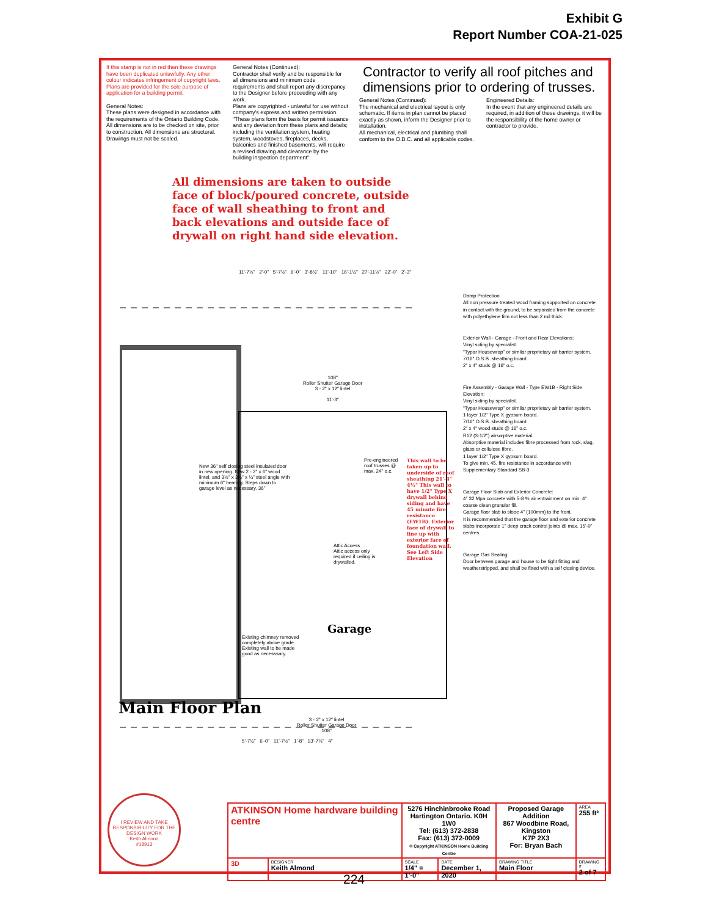Exhibit G
Report Number COA-21-025
If this stamp is not in red then these drawings have been duplicated unlawfully. Any other colour indicates infringement of copyright laws. Plans are provided for the sole purpose of application for a building permit.
General Notes:
These plans were designed in accordance with the requirements of the Ontario Building Code.
All dimensions are to be checked on site, prior to construction. All dimensions are structural.
Drawings must not be scaled.
General Notes (Continued):
Contractor shall verify and be responsible for all dimensions and minimum code requirements and shall report any discrepancy to the Designer before proceeding with any work.
Plans are copyrighted - unlawful for use without company's express and written permission.
"These plans form the basis for permit issuance and any deviation from these plans and details; including the ventilation system, heating system, woodstoves, fireplaces, decks, balconies and finished basements, will require a revised drawing and clearance by the building inspection department".
Contractor to verify all roof pitches and dimensions prior to ordering of trusses.
General Notes (Continued):
The mechanical and electrical layout is only schematic. If items in plan cannot be placed exactly as shown, inform the Designer prior to installation.
All mechanical, electrical and plumbing shall conform to the O.B.C. and all applicable codes.
Engineered Details:
In the event that any engineered details are required, in addition of these drawings, it will be the responsibility of the home owner or contractor to provide.
All dimensions are taken to outside face of block/poured concrete, outside face of wall sheathing to front and back elevations and outside face of drywall on right hand side elevation.
11'-7½" 2'-0" 5'-7½" 6'-0" 3'-8½" 11'-10" 16'-1½" 27'-11½" 22'-0" 2'-3"
108"
Roller Shutter Garage Door
3 - 2" x 12" lintel
11'-3"
New 36" self closing steel insulated door in new opening. New 2 - 2" x 6" wood lintel, and 3½" x 3½" x ¼" steel angle with minimum 6" bearing. Steps down to garage level as necessary. 36"
Pre-engineered roof trusses @ max. 24" o.c.
Attic Access
Attic access only required if ceiling is drywalled.
This wall to be taken up to underside of roof sheathing 21'-4" 4½" This wall to have 1/2" Type X drywall behind siding and have 45 minute fire resistance (EW1B). Exterior face of drywall to line up with exterior face of foundation wall. See Left Side Elevation
Existing chimney removed completely above grade. Existing wall to be made good as necesssary.
Garage
3 - 2" x 12" lintel
Roller Shutter Garage Door
108"
5'-7½" 6'-0" 11'-7½" 1'-8" 13'-7½" 4"
Damp Protection:
All non pressure treated wood framing supported on concrete in contact with the ground, to be separated from the concrete with polyethylene film not less than 2 mil thick.
Exterior Wall - Garage - Front and Rear Elevations:
Vinyl siding by specialist.
"Typar Housewrap" or similar proprietary air barrier system.
7/16" O.S.B. sheathing board
2" x 4" studs @ 16" o.c.
Fire Assembly - Garage Wall - Type EW1B - Right Side Elevation:
Vinyl siding by specialist.
"Typar Housewrap" or similar proprietary air barrier system.
1 layer 1/2" Type X gypsum board.
7/16" O.S.B. sheathing board
2" x 4" wood studs @ 16" o.c.
R12 (3-1/2") absorptive material.
Absorptive material includes fibre processed from rock, slag, glass or cellulose fibre.
1 layer 1/2" Type X gypsum board.
To give min. 45. fire resistance in accordance with Supplementary Standard SB-3
Garage Floor Slab and Exterior Concrete:
4" 32 Mpa concrete with 5-8 % air entrainment on min. 4" coarse clean granular fill.
Garage floor slab to slope 4" (100mm) to the front.
It is recommended that the garage floor and exterior concrete slabs incorporate 1" deep crack control joints @ max. 15'-0" centres.
Garage Gas Sealing:
Door between garage and house to be tight fitting and weatherstripped, and shall be fitted with a self closing device.
Main Floor Plan
I REVIEW AND TAKE RESPONSIBILITY FOR THE DESIGN WORK
Keith Almond
#18913
| ATKINSON Home hardware building centre | | 5276 Hinchinbrooke Road Hartington Ontario. K0H 1W0 Tel: (613) 372-2838 Fax: (613) 372-0009 © Copyright ATKINSON Home Building Centre | | Proposed Garage Addition 867 Woodbine Road, Kingston K7P 2X3 For: Bryan Bach | | AREA 255 ft² |
| 3D | DESIGNER Keith Almond | SCALE 1/4" = 1'-0" | DATE December 1, 2020 | DRAWING TITLE Main Floor | DRAWING # 2 of 7 | |
224